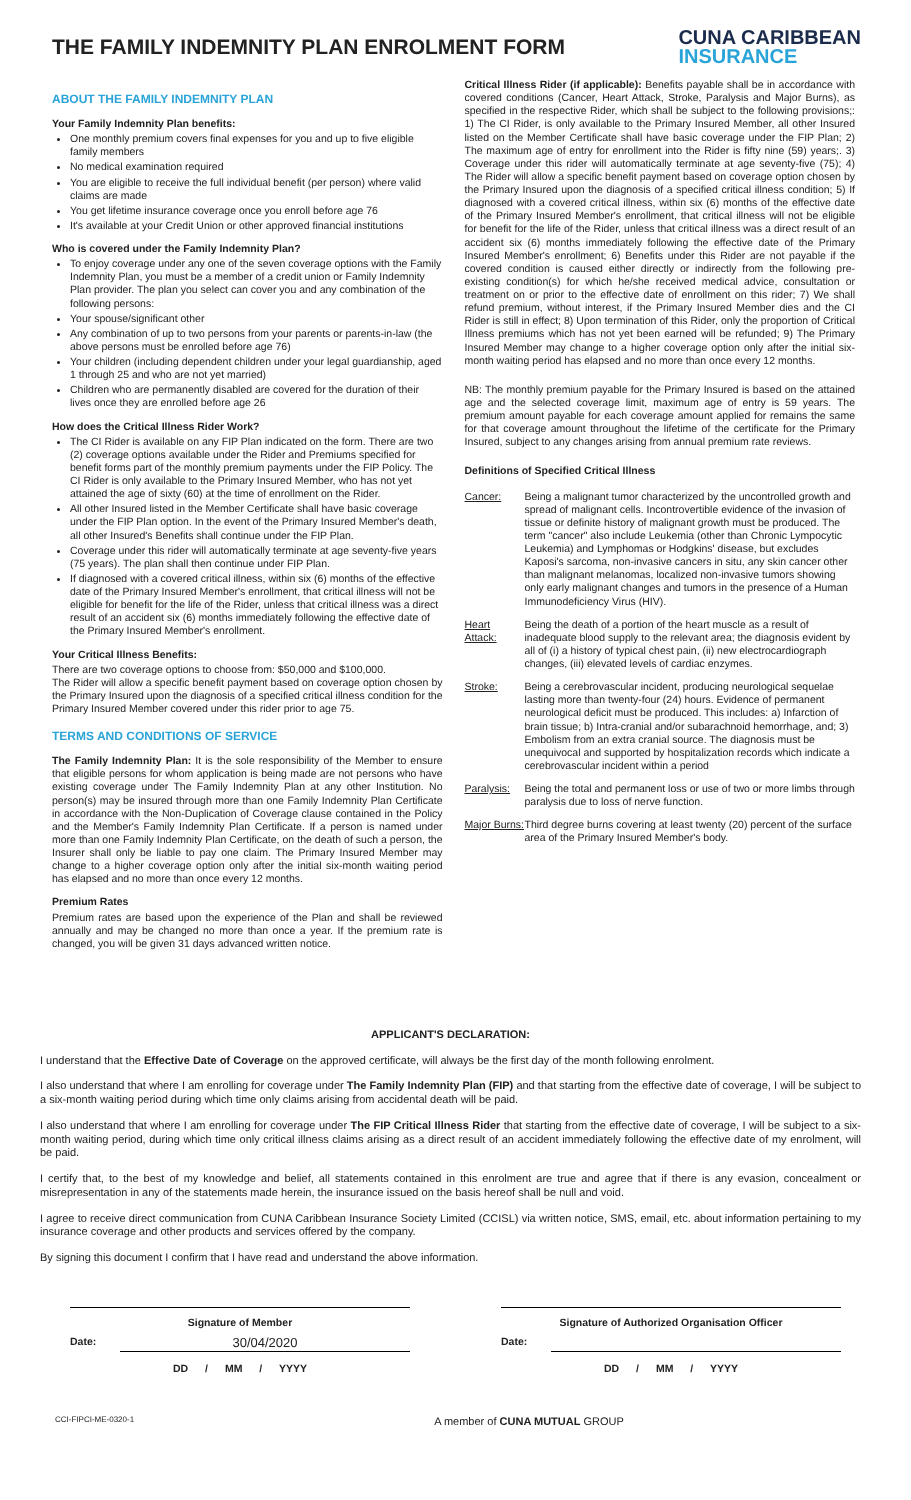THE FAMILY INDEMNITY PLAN ENROLMENT FORM
CUNA CARIBBEAN
INSURANCE
ABOUT THE FAMILY INDEMNITY PLAN
Your Family Indemnity Plan benefits:
One monthly premium covers final expenses for you and up to five eligible family members
No medical examination required
You are eligible to receive the full individual benefit (per person) where valid claims are made
You get lifetime insurance coverage once you enroll before age 76
It's available at your Credit Union or other approved financial institutions
Who is covered under the Family Indemnity Plan?
To enjoy coverage under any one of the seven coverage options with the Family Indemnity Plan, you must be a member of a credit union or Family Indemnity Plan provider. The plan you select can cover you and any combination of the following persons:
Your spouse/significant other
Any combination of up to two persons from your parents or parents-in-law (the above persons must be enrolled before age 76)
Your children (including dependent children under your legal guardianship, aged 1 through 25 and who are not yet married)
Children who are permanently disabled are covered for the duration of their lives once they are enrolled before age 26
How does the Critical Illness Rider Work?
The CI Rider is available on any FIP Plan indicated on the form. There are two (2) coverage options available under the Rider and Premiums specified for benefit forms part of the monthly premium payments under the FIP Policy. The CI Rider is only available to the Primary Insured Member, who has not yet attained the age of sixty (60) at the time of enrollment on the Rider.
All other Insured listed in the Member Certificate shall have basic coverage under the FIP Plan option. In the event of the Primary Insured Member's death, all other Insured's Benefits shall continue under the FIP Plan.
Coverage under this rider will automatically terminate at age seventy-five years (75 years). The plan shall then continue under FIP Plan.
If diagnosed with a covered critical illness, within six (6) months of the effective date of the Primary Insured Member's enrollment, that critical illness will not be eligible for benefit for the life of the Rider, unless that critical illness was a direct result of an accident six (6) months immediately following the effective date of the Primary Insured Member's enrollment.
Your Critical Illness Benefits:
There are two coverage options to choose from: $50,000 and $100,000.
The Rider will allow a specific benefit payment based on coverage option chosen by the Primary Insured upon the diagnosis of a specified critical illness condition for the Primary Insured Member covered under this rider prior to age 75.
TERMS AND CONDITIONS OF SERVICE
The Family Indemnity Plan: It is the sole responsibility of the Member to ensure that eligible persons for whom application is being made are not persons who have existing coverage under The Family Indemnity Plan at any other Institution. No person(s) may be insured through more than one Family Indemnity Plan Certificate in accordance with the Non-Duplication of Coverage clause contained in the Policy and the Member's Family Indemnity Plan Certificate. If a person is named under more than one Family Indemnity Plan Certificate, on the death of such a person, the Insurer shall only be liable to pay one claim. The Primary Insured Member may change to a higher coverage option only after the initial six-month waiting period has elapsed and no more than once every 12 months.
Premium Rates
Premium rates are based upon the experience of the Plan and shall be reviewed annually and may be changed no more than once a year. If the premium rate is changed, you will be given 31 days advanced written notice.
Critical Illness Rider (if applicable): Benefits payable shall be in accordance with covered conditions (Cancer, Heart Attack, Stroke, Paralysis and Major Burns), as specified in the respective Rider, which shall be subject to the following provisions;: 1) The CI Rider, is only available to the Primary Insured Member, all other Insured listed on the Member Certificate shall have basic coverage under the FIP Plan; 2) The maximum age of entry for enrollment into the Rider is fifty nine (59) years;. 3) Coverage under this rider will automatically terminate at age seventy-five (75); 4) The Rider will allow a specific benefit payment based on coverage option chosen by the Primary Insured upon the diagnosis of a specified critical illness condition; 5) If diagnosed with a covered critical illness, within six (6) months of the effective date of the Primary Insured Member's enrollment, that critical illness will not be eligible for benefit for the life of the Rider, unless that critical illness was a direct result of an accident six (6) months immediately following the effective date of the Primary Insured Member's enrollment; 6) Benefits under this Rider are not payable if the covered condition is caused either directly or indirectly from the following pre-existing condition(s) for which he/she received medical advice, consultation or treatment on or prior to the effective date of enrollment on this rider; 7) We shall refund premium, without interest, if the Primary Insured Member dies and the CI Rider is still in effect; 8) Upon termination of this Rider, only the proportion of Critical Illness premiums which has not yet been earned will be refunded; 9) The Primary Insured Member may change to a higher coverage option only after the initial six-month waiting period has elapsed and no more than once every 12 months.
NB: The monthly premium payable for the Primary Insured is based on the attained age and the selected coverage limit, maximum age of entry is 59 years. The premium amount payable for each coverage amount applied for remains the same for that coverage amount throughout the lifetime of the certificate for the Primary Insured, subject to any changes arising from annual premium rate reviews.
Definitions of Specified Critical Illness
Cancer: Being a malignant tumor characterized by the uncontrolled growth and spread of malignant cells. Incontrovertible evidence of the invasion of tissue or definite history of malignant growth must be produced. The term "cancer" also include Leukemia (other than Chronic Lympocytic Leukemia) and Lymphomas or Hodgkins' disease, but excludes Kaposi's sarcoma, non-invasive cancers in situ, any skin cancer other than malignant melanomas, localized non-invasive tumors showing only early malignant changes and tumors in the presence of a Human Immunodeficiency Virus (HIV).
Heart Attack:
Being the death of a portion of the heart muscle as a result of inadequate blood supply to the relevant area; the diagnosis evident by all of (i) a history of typical chest pain, (ii) new electrocardiograph changes, (iii) elevated levels of cardiac enzymes.
Stroke: Being a cerebrovascular incident, producing neurological sequelae lasting more than twenty-four (24) hours. Evidence of permanent neurological deficit must be produced. This includes: a) Infarction of brain tissue; b) Intra-cranial and/or subarachnoid hemorrhage, and; 3) Embolism from an extra cranial source. The diagnosis must be unequivocal and supported by hospitalization records which indicate a cerebrovascular incident within a period
Paralysis:
Being the total and permanent loss or use of two or more limbs through paralysis due to loss of nerve function.
Major Burns:
Third degree burns covering at least twenty (20) percent of the surface area of the Primary Insured Member's body.
APPLICANT'S DECLARATION:
I understand that the Effective Date of Coverage on the approved certificate, will always be the first day of the month following enrolment.
I also understand that where I am enrolling for coverage under The Family Indemnity Plan (FIP) and that starting from the effective date of coverage, I will be subject to a six-month waiting period during which time only claims arising from accidental death will be paid.
I also understand that where I am enrolling for coverage under The FIP Critical Illness Rider that starting from the effective date of coverage, I will be subject to a six-month waiting period, during which time only critical illness claims arising as a direct result of an accident immediately following the effective date of my enrolment, will be paid.
I certify that, to the best of my knowledge and belief, all statements contained in this enrolment are true and agree that if there is any evasion, concealment or misrepresentation in any of the statements made herein, the insurance issued on the basis hereof shall be null and void.
I agree to receive direct communication from CUNA Caribbean Insurance Society Limited (CCISL) via written notice, SMS, email, etc. about information pertaining to my insurance coverage and other products and services offered by the company.
By signing this document I confirm that I have read and understand the above information.
Signature of Member
Date: 30/04/2020
DD / MM / YYYY
Signature of Authorized Organisation Officer
Date:
DD / MM / YYYY
CCI-FIPCI-ME-0320-1 A member of CUNA MUTUAL GROUP